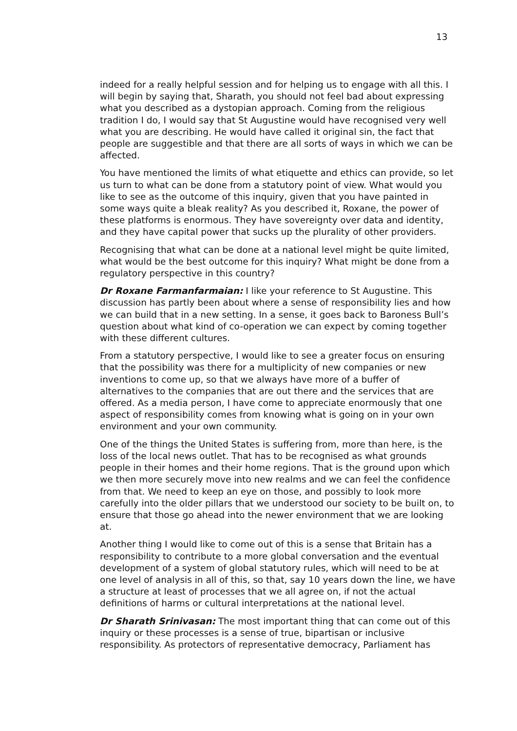13
indeed for a really helpful session and for helping us to engage with all this. I will begin by saying that, Sharath, you should not feel bad about expressing what you described as a dystopian approach. Coming from the religious tradition I do, I would say that St Augustine would have recognised very well what you are describing. He would have called it original sin, the fact that people are suggestible and that there are all sorts of ways in which we can be affected.
You have mentioned the limits of what etiquette and ethics can provide, so let us turn to what can be done from a statutory point of view. What would you like to see as the outcome of this inquiry, given that you have painted in some ways quite a bleak reality? As you described it, Roxane, the power of these platforms is enormous. They have sovereignty over data and identity, and they have capital power that sucks up the plurality of other providers.
Recognising that what can be done at a national level might be quite limited, what would be the best outcome for this inquiry? What might be done from a regulatory perspective in this country?
Dr Roxane Farmanfarmaian: I like your reference to St Augustine. This discussion has partly been about where a sense of responsibility lies and how we can build that in a new setting. In a sense, it goes back to Baroness Bull’s question about what kind of co-operation we can expect by coming together with these different cultures.
From a statutory perspective, I would like to see a greater focus on ensuring that the possibility was there for a multiplicity of new companies or new inventions to come up, so that we always have more of a buffer of alternatives to the companies that are out there and the services that are offered. As a media person, I have come to appreciate enormously that one aspect of responsibility comes from knowing what is going on in your own environment and your own community.
One of the things the United States is suffering from, more than here, is the loss of the local news outlet. That has to be recognised as what grounds people in their homes and their home regions. That is the ground upon which we then more securely move into new realms and we can feel the confidence from that. We need to keep an eye on those, and possibly to look more carefully into the older pillars that we understood our society to be built on, to ensure that those go ahead into the newer environment that we are looking at.
Another thing I would like to come out of this is a sense that Britain has a responsibility to contribute to a more global conversation and the eventual development of a system of global statutory rules, which will need to be at one level of analysis in all of this, so that, say 10 years down the line, we have a structure at least of processes that we all agree on, if not the actual definitions of harms or cultural interpretations at the national level.
Dr Sharath Srinivasan: The most important thing that can come out of this inquiry or these processes is a sense of true, bipartisan or inclusive responsibility. As protectors of representative democracy, Parliament has